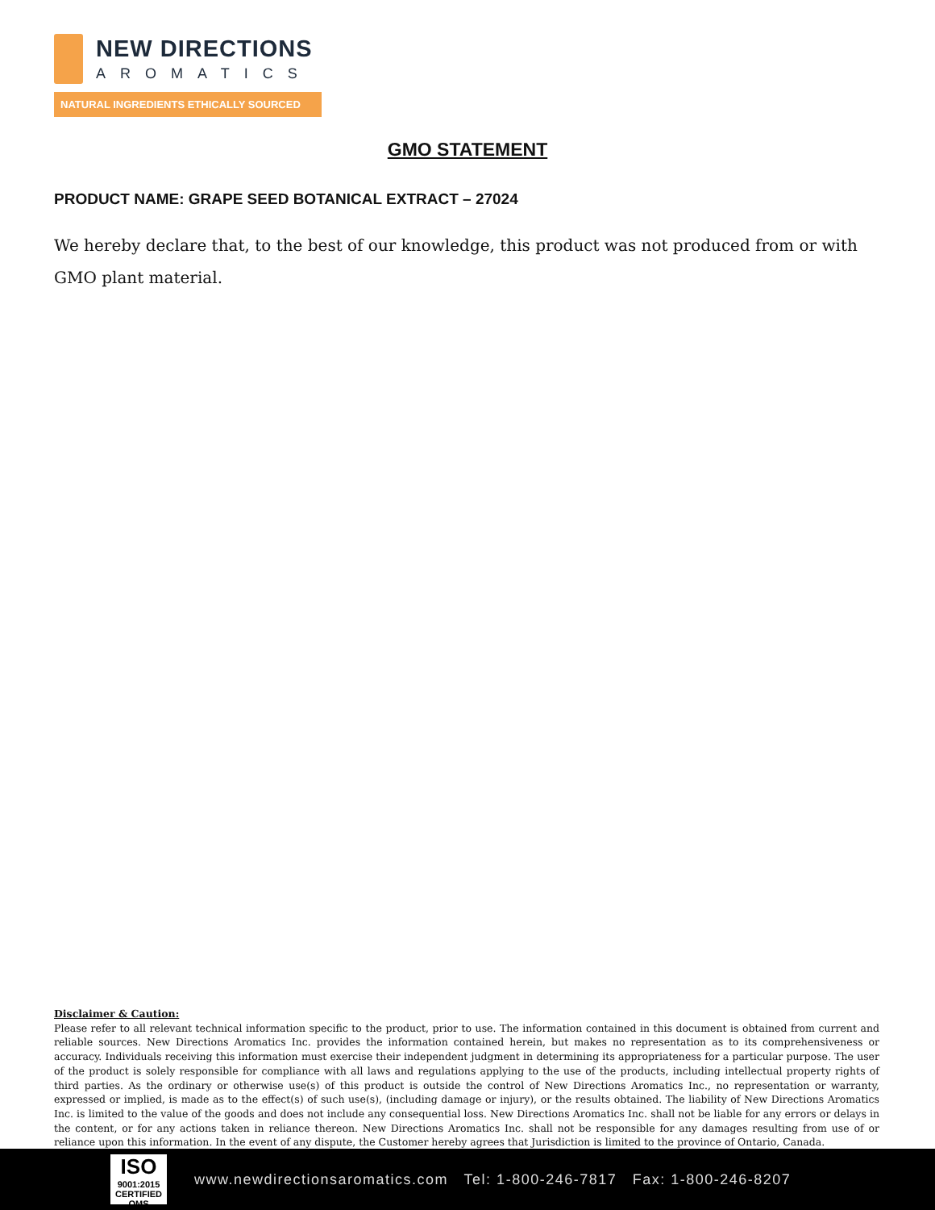NEW DIRECTIONS
AROMATICS
NATURAL INGREDIENTS ETHICALLY SOURCED
GMO STATEMENT
PRODUCT NAME: GRAPE SEED BOTANICAL EXTRACT – 27024
We hereby declare that, to the best of our knowledge, this product was not produced from or with GMO plant material.
Disclaimer & Caution:
Please refer to all relevant technical information specific to the product, prior to use. The information contained in this document is obtained from current and reliable sources. New Directions Aromatics Inc. provides the information contained herein, but makes no representation as to its comprehensiveness or accuracy. Individuals receiving this information must exercise their independent judgment in determining its appropriateness for a particular purpose. The user of the product is solely responsible for compliance with all laws and regulations applying to the use of the products, including intellectual property rights of third parties. As the ordinary or otherwise use(s) of this product is outside the control of New Directions Aromatics Inc., no representation or warranty, expressed or implied, is made as to the effect(s) of such use(s), (including damage or injury), or the results obtained. The liability of New Directions Aromatics Inc. is limited to the value of the goods and does not include any consequential loss. New Directions Aromatics Inc. shall not be liable for any errors or delays in the content, or for any actions taken in reliance thereon. New Directions Aromatics Inc. shall not be responsible for any damages resulting from use of or reliance upon this information. In the event of any dispute, the Customer hereby agrees that Jurisdiction is limited to the province of Ontario, Canada.
ISO
9001:2015
CERTIFIED QMS
www.newdirectionsaromatics.com Tel: 1-800-246-7817 Fax: 1-800-246-8207